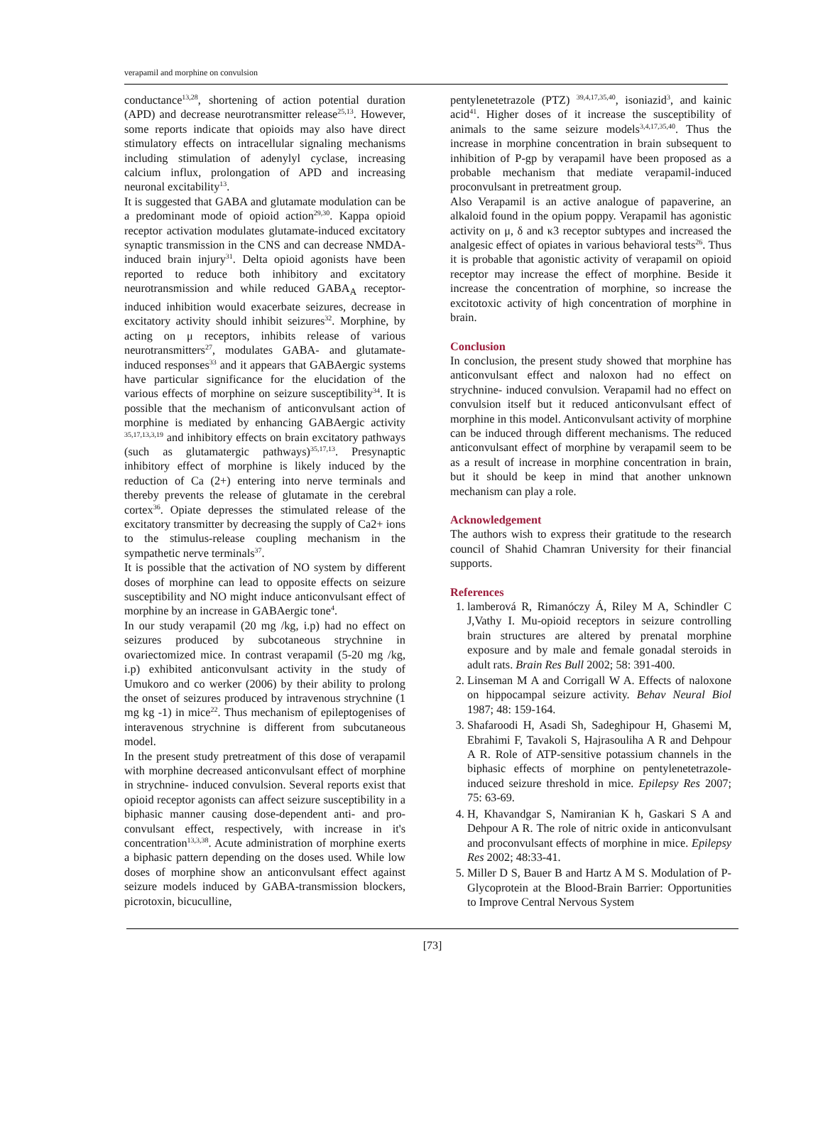verapamil and morphine on convulsion
conductance<sup>13,28</sup>, shortening of action potential duration (APD) and decrease neurotransmitter release<sup>25,13</sup>. However, some reports indicate that opioids may also have direct stimulatory effects on intracellular signaling mechanisms including stimulation of adenylyl cyclase, increasing calcium influx, prolongation of APD and increasing neuronal excitability<sup>13</sup>.
It is suggested that GABA and glutamate modulation can be a predominant mode of opioid action<sup>29,30</sup>. Kappa opioid receptor activation modulates glutamate-induced excitatory synaptic transmission in the CNS and can decrease NMDA-induced brain injury<sup>31</sup>. Delta opioid agonists have been reported to reduce both inhibitory and excitatory neurotransmission and while reduced GABA<sub>A</sub> receptor-induced inhibition would exacerbate seizures, decrease in excitatory activity should inhibit seizures<sup>32</sup>. Morphine, by acting on μ receptors, inhibits release of various neurotransmitters<sup>27</sup>, modulates GABA- and glutamate-induced responses<sup>33</sup> and it appears that GABAergic systems have particular significance for the elucidation of the various effects of morphine on seizure susceptibility<sup>34</sup>. It is possible that the mechanism of anticonvulsant action of morphine is mediated by enhancing GABAergic activity <sup>35,17,13,3,19</sup> and inhibitory effects on brain excitatory pathways (such as glutamatergic pathways)<sup>35,17,13</sup>. Presynaptic inhibitory effect of morphine is likely induced by the reduction of Ca (2+) entering into nerve terminals and thereby prevents the release of glutamate in the cerebral cortex<sup>36</sup>. Opiate depresses the stimulated release of the excitatory transmitter by decreasing the supply of Ca2+ ions to the stimulus-release coupling mechanism in the sympathetic nerve terminals<sup>37</sup>.
It is possible that the activation of NO system by different doses of morphine can lead to opposite effects on seizure susceptibility and NO might induce anticonvulsant effect of morphine by an increase in GABAergic tone<sup>4</sup>.
In our study verapamil (20 mg /kg, i.p) had no effect on seizures produced by subcotaneous strychnine in ovariectomized mice. In contrast verapamil (5-20 mg /kg, i.p) exhibited anticonvulsant activity in the study of Umukoro and co werker (2006) by their ability to prolong the onset of seizures produced by intravenous strychnine (1 mg kg -1) in mice<sup>22</sup>. Thus mechanism of epileptogenises of interavenous strychnine is different from subcutaneous model.
In the present study pretreatment of this dose of verapamil with morphine decreased anticonvulsant effect of morphine in strychnine- induced convulsion. Several reports exist that opioid receptor agonists can affect seizure susceptibility in a biphasic manner causing dose-dependent anti- and pro-convulsant effect, respectively, with increase in it's concentration<sup>13,3,38</sup>. Acute administration of morphine exerts a biphasic pattern depending on the doses used. While low doses of morphine show an anticonvulsant effect against seizure models induced by GABA-transmission blockers, picrotoxin, bicuculline,
pentylenetetrazole (PTZ) <sup>39,4,17,35,40</sup>, isoniazid<sup>3</sup>, and kainic acid<sup>41</sup>. Higher doses of it increase the susceptibility of animals to the same seizure models<sup>3,4,17,35,40</sup>. Thus the increase in morphine concentration in brain subsequent to inhibition of P-gp by verapamil have been proposed as a probable mechanism that mediate verapamil-induced proconvulsant in pretreatment group.
Also Verapamil is an active analogue of papaverine, an alkaloid found in the opium poppy. Verapamil has agonistic activity on μ, δ and κ3 receptor subtypes and increased the analgesic effect of opiates in various behavioral tests<sup>26</sup>. Thus it is probable that agonistic activity of verapamil on opioid receptor may increase the effect of morphine. Beside it increase the concentration of morphine, so increase the excitotoxic activity of high concentration of morphine in brain.
Conclusion
In conclusion, the present study showed that morphine has anticonvulsant effect and naloxon had no effect on strychnine- induced convulsion. Verapamil had no effect on convulsion itself but it reduced anticonvulsant effect of morphine in this model. Anticonvulsant activity of morphine can be induced through different mechanisms. The reduced anticonvulsant effect of morphine by verapamil seem to be as a result of increase in morphine concentration in brain, but it should be keep in mind that another unknown mechanism can play a role.
Acknowledgement
The authors wish to express their gratitude to the research council of Shahid Chamran University for their financial supports.
References
1. lamberová R, Rimanóczy Á, Riley M A, Schindler C J,Vathy I. Mu-opioid receptors in seizure controlling brain structures are altered by prenatal morphine exposure and by male and female gonadal steroids in adult rats. Brain Res Bull 2002; 58: 391-400.
2. Linseman M A and Corrigall W A. Effects of naloxone on hippocampal seizure activity. Behav Neural Biol 1987; 48: 159-164.
3. Shafaroodi H, Asadi Sh, Sadeghipour H, Ghasemi M, Ebrahimi F, Tavakoli S, Hajrasouliha A R and Dehpour A R. Role of ATP-sensitive potassium channels in the biphasic effects of morphine on pentylenetetrazole-induced seizure threshold in mice. Epilepsy Res 2007; 75: 63-69.
4. H, Khavandgar S, Namiranian K h, Gaskari S A and Dehpour A R. The role of nitric oxide in anticonvulsant and proconvulsant effects of morphine in mice. Epilepsy Res 2002; 48:33-41.
5. Miller D S, Bauer B and Hartz A M S. Modulation of P-Glycoprotein at the Blood-Brain Barrier: Opportunities to Improve Central Nervous System
[73]